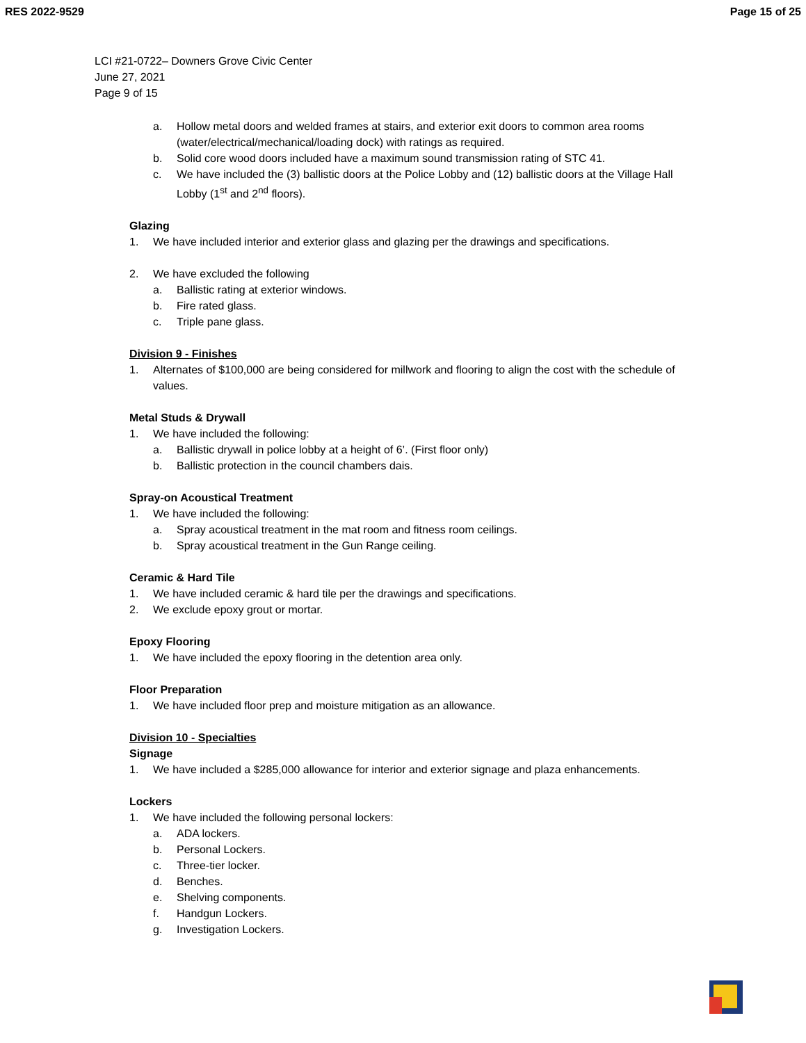RES 2022-9529 Page 15 of 25
LCI #21-0722– Downers Grove Civic Center
June 27, 2021
Page 9 of 15
a. Hollow metal doors and welded frames at stairs, and exterior exit doors to common area rooms (water/electrical/mechanical/loading dock) with ratings as required.
b. Solid core wood doors included have a maximum sound transmission rating of STC 41.
c. We have included the (3) ballistic doors at the Police Lobby and (12) ballistic doors at the Village Hall Lobby (1<sup>st</sup> and 2<sup>nd</sup> floors).
Glazing
1. We have included interior and exterior glass and glazing per the drawings and specifications.
2. We have excluded the following
a. Ballistic rating at exterior windows.
b. Fire rated glass.
c. Triple pane glass.
Division 9 - Finishes
1. Alternates of $100,000 are being considered for millwork and flooring to align the cost with the schedule of values.
Metal Studs & Drywall
1. We have included the following:
a. Ballistic drywall in police lobby at a height of 6’. (First floor only)
b. Ballistic protection in the council chambers dais.
Spray-on Acoustical Treatment
1. We have included the following:
a. Spray acoustical treatment in the mat room and fitness room ceilings.
b. Spray acoustical treatment in the Gun Range ceiling.
Ceramic & Hard Tile
1. We have included ceramic & hard tile per the drawings and specifications.
2. We exclude epoxy grout or mortar.
Epoxy Flooring
1. We have included the epoxy flooring in the detention area only.
Floor Preparation
1. We have included floor prep and moisture mitigation as an allowance.
Division 10 - Specialties
Signage
1. We have included a $285,000 allowance for interior and exterior signage and plaza enhancements.
Lockers
1. We have included the following personal lockers:
a. ADA lockers.
b. Personal Lockers.
c. Three-tier locker.
d. Benches.
e. Shelving components.
f. Handgun Lockers.
g. Investigation Lockers.